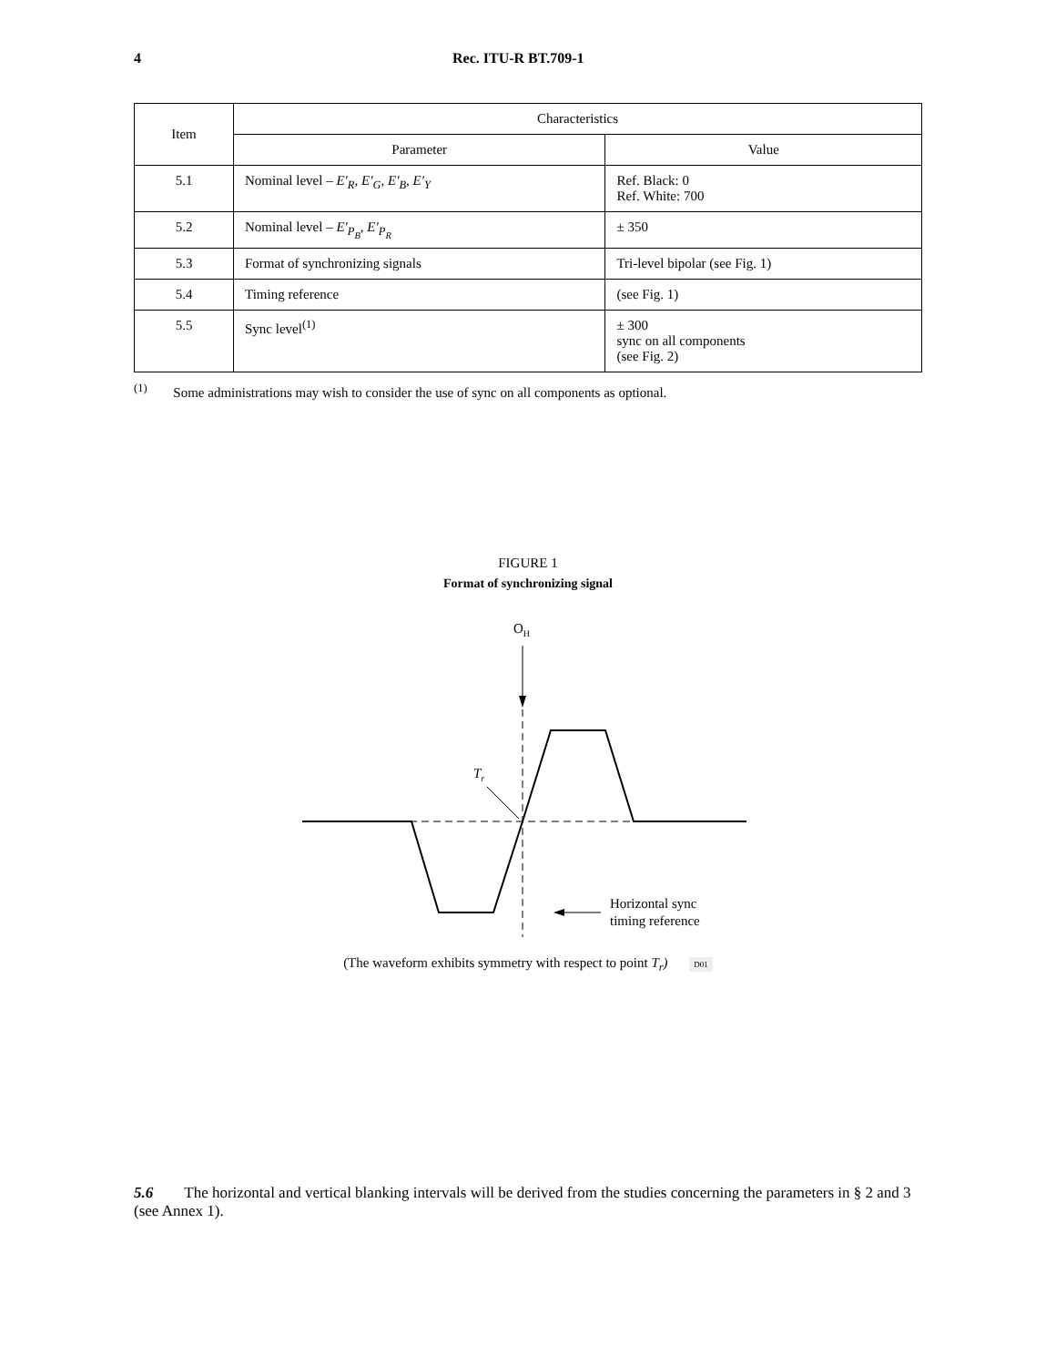4 Rec. ITU-R BT.709-1
| Item | Characteristics | |
| --- | --- | --- |
| | Parameter | Value |
| 5.1 | Nominal level – E′<sub>R</sub> , E′<sub>G</sub> , E′<sub>B</sub> , E′<sub>Y</sub> | Ref. Black: 0 Ref. White: 700 |
| 5.2 | Nominal level – E′<sub>P<sub>B</sub></sub> , E′<sub>P<sub>R</sub></sub> | ± 350 |
| 5.3 | Format of synchronizing signals | Tri-level bipolar (see Fig. 1) |
| 5.4 | Timing reference | (see Fig. 1) |
| 5.5 | Sync level<sup>(1)</sup> | ± 300 sync on all components (see Fig. 2) |
<sup>(1)</sup> Some administrations may wish to consider the use of sync on all components as optional.
FIGURE 1
Format of synchronizing signal
OH
Tr
Horizontal sync
timing reference
(The waveform exhibits symmetry with respect to point T<sub>r</sub>) D01
5.6 The horizontal and vertical blanking intervals will be derived from the studies concerning the parameters in § 2 and 3 (see Annex 1).